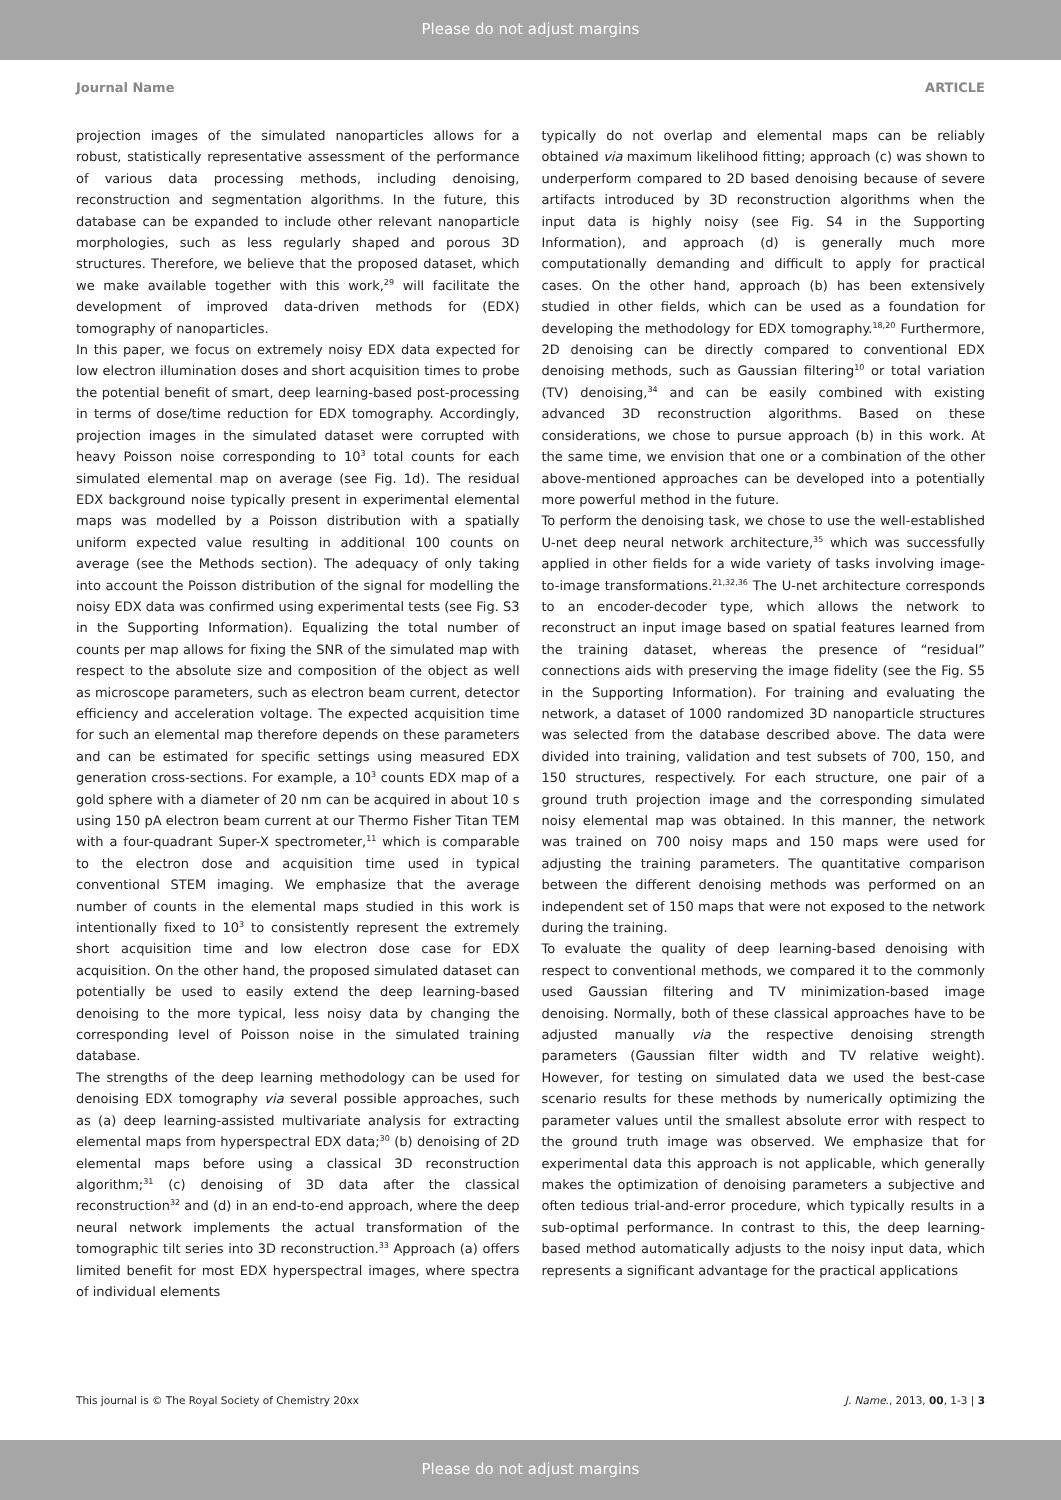Please do not adjust margins
Journal Name ARTICLE
projection images of the simulated nanoparticles allows for a robust, statistically representative assessment of the performance of various data processing methods, including denoising, reconstruction and segmentation algorithms. In the future, this database can be expanded to include other relevant nanoparticle morphologies, such as less regularly shaped and porous 3D structures. Therefore, we believe that the proposed dataset, which we make available together with this work,<sup>29</sup> will facilitate the development of improved data-driven methods for (EDX) tomography of nanoparticles.
In this paper, we focus on extremely noisy EDX data expected for low electron illumination doses and short acquisition times to probe the potential benefit of smart, deep learning-based post-processing in terms of dose/time reduction for EDX tomography. Accordingly, projection images in the simulated dataset were corrupted with heavy Poisson noise corresponding to 10<sup>3</sup> total counts for each simulated elemental map on average (see Fig. 1d). The residual EDX background noise typically present in experimental elemental maps was modelled by a Poisson distribution with a spatially uniform expected value resulting in additional 100 counts on average (see the Methods section). The adequacy of only taking into account the Poisson distribution of the signal for modelling the noisy EDX data was confirmed using experimental tests (see Fig. S3 in the Supporting Information). Equalizing the total number of counts per map allows for fixing the SNR of the simulated map with respect to the absolute size and composition of the object as well as microscope parameters, such as electron beam current, detector efficiency and acceleration voltage. The expected acquisition time for such an elemental map therefore depends on these parameters and can be estimated for specific settings using measured EDX generation cross-sections. For example, a 10<sup>3</sup> counts EDX map of a gold sphere with a diameter of 20 nm can be acquired in about 10 s using 150 pA electron beam current at our Thermo Fisher Titan TEM with a four-quadrant Super-X spectrometer,<sup>11</sup> which is comparable to the electron dose and acquisition time used in typical conventional STEM imaging. We emphasize that the average number of counts in the elemental maps studied in this work is intentionally fixed to 10<sup>3</sup> to consistently represent the extremely short acquisition time and low electron dose case for EDX acquisition. On the other hand, the proposed simulated dataset can potentially be used to easily extend the deep learning-based denoising to the more typical, less noisy data by changing the corresponding level of Poisson noise in the simulated training database.
The strengths of the deep learning methodology can be used for denoising EDX tomography via several possible approaches, such as (a) deep learning-assisted multivariate analysis for extracting elemental maps from hyperspectral EDX data;<sup>30</sup> (b) denoising of 2D elemental maps before using a classical 3D reconstruction algorithm;<sup>31</sup> (c) denoising of 3D data after the classical reconstruction<sup>32</sup> and (d) in an end-to-end approach, where the deep neural network implements the actual transformation of the tomographic tilt series into 3D reconstruction.<sup>33</sup> Approach (a) offers limited benefit for most EDX hyperspectral images, where spectra of individual elements
typically do not overlap and elemental maps can be reliably obtained via maximum likelihood fitting; approach (c) was shown to underperform compared to 2D based denoising because of severe artifacts introduced by 3D reconstruction algorithms when the input data is highly noisy (see Fig. S4 in the Supporting Information), and approach (d) is generally much more computationally demanding and difficult to apply for practical cases. On the other hand, approach (b) has been extensively studied in other fields, which can be used as a foundation for developing the methodology for EDX tomography.<sup>18,20</sup> Furthermore, 2D denoising can be directly compared to conventional EDX denoising methods, such as Gaussian filtering<sup>10</sup> or total variation (TV) denoising,<sup>34</sup> and can be easily combined with existing advanced 3D reconstruction algorithms. Based on these considerations, we chose to pursue approach (b) in this work. At the same time, we envision that one or a combination of the other above-mentioned approaches can be developed into a potentially more powerful method in the future.
To perform the denoising task, we chose to use the well-established U-net deep neural network architecture,<sup>35</sup> which was successfully applied in other fields for a wide variety of tasks involving image-to-image transformations.<sup>21,32,36</sup> The U-net architecture corresponds to an encoder-decoder type, which allows the network to reconstruct an input image based on spatial features learned from the training dataset, whereas the presence of “residual” connections aids with preserving the image fidelity (see the Fig. S5 in the Supporting Information). For training and evaluating the network, a dataset of 1000 randomized 3D nanoparticle structures was selected from the database described above. The data were divided into training, validation and test subsets of 700, 150, and 150 structures, respectively. For each structure, one pair of a ground truth projection image and the corresponding simulated noisy elemental map was obtained. In this manner, the network was trained on 700 noisy maps and 150 maps were used for adjusting the training parameters. The quantitative comparison between the different denoising methods was performed on an independent set of 150 maps that were not exposed to the network during the training.
To evaluate the quality of deep learning-based denoising with respect to conventional methods, we compared it to the commonly used Gaussian filtering and TV minimization-based image denoising. Normally, both of these classical approaches have to be adjusted manually via the respective denoising strength parameters (Gaussian filter width and TV relative weight). However, for testing on simulated data we used the best-case scenario results for these methods by numerically optimizing the parameter values until the smallest absolute error with respect to the ground truth image was observed. We emphasize that for experimental data this approach is not applicable, which generally makes the optimization of denoising parameters a subjective and often tedious trial-and-error procedure, which typically results in a sub-optimal performance. In contrast to this, the deep learning-based method automatically adjusts to the noisy input data, which represents a significant advantage for the practical applications
This journal is © The Royal Society of Chemistry 20xx J. Name., 2013, 00, 1-3 | 3
Please do not adjust margins